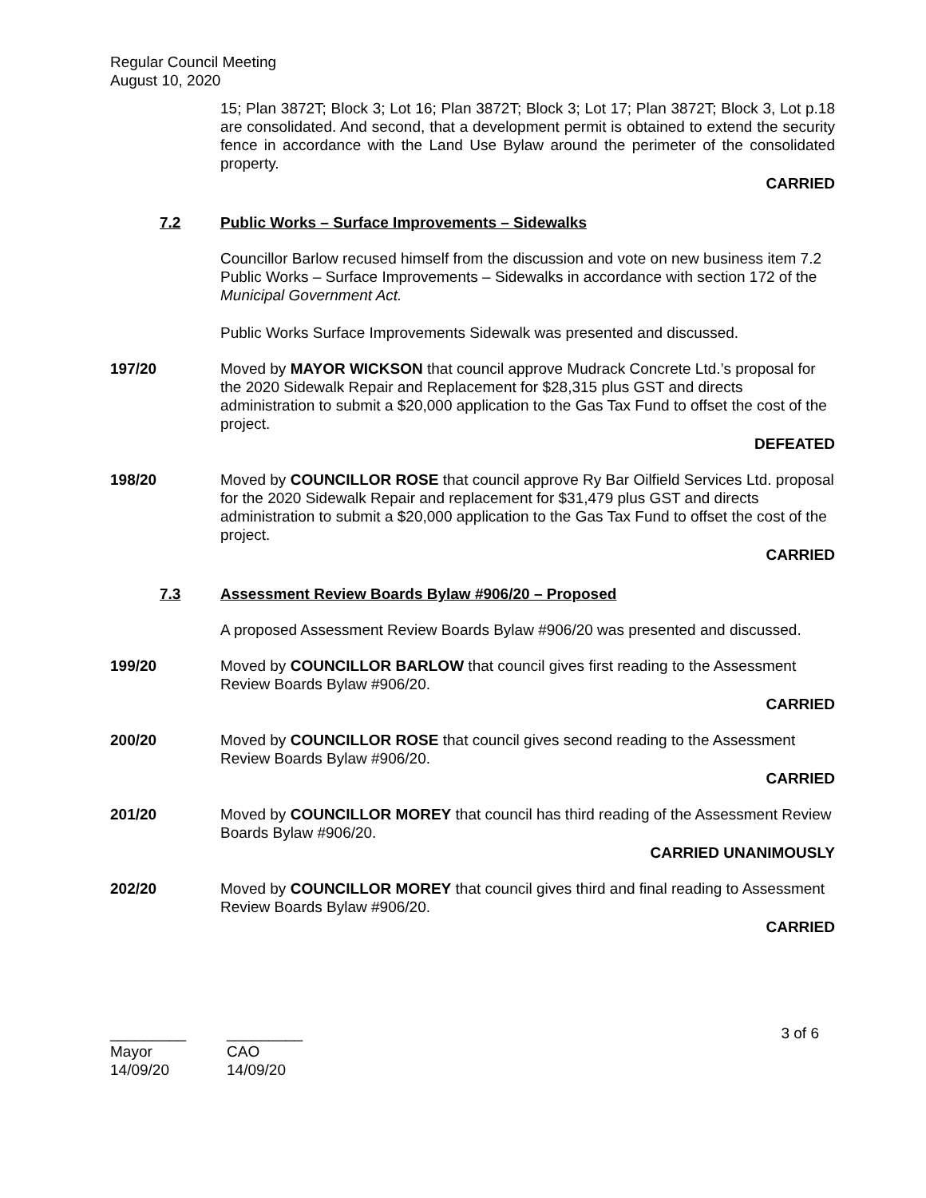Regular Council Meeting
August 10, 2020
15; Plan 3872T; Block 3; Lot 16; Plan 3872T; Block 3; Lot 17; Plan 3872T; Block 3, Lot p.18 are consolidated. And second, that a development permit is obtained to extend the security fence in accordance with the Land Use Bylaw around the perimeter of the consolidated property.
CARRIED
7.2 Public Works – Surface Improvements – Sidewalks
Councillor Barlow recused himself from the discussion and vote on new business item 7.2 Public Works – Surface Improvements – Sidewalks in accordance with section 172 of the Municipal Government Act.
Public Works Surface Improvements Sidewalk was presented and discussed.
197/20 Moved by MAYOR WICKSON that council approve Mudrack Concrete Ltd.’s proposal for the 2020 Sidewalk Repair and Replacement for $28,315 plus GST and directs administration to submit a $20,000 application to the Gas Tax Fund to offset the cost of the project.
DEFEATED
198/20 Moved by COUNCILLOR ROSE that council approve Ry Bar Oilfield Services Ltd. proposal for the 2020 Sidewalk Repair and replacement for $31,479 plus GST and directs administration to submit a $20,000 application to the Gas Tax Fund to offset the cost of the project.
CARRIED
7.3 Assessment Review Boards Bylaw #906/20 – Proposed
A proposed Assessment Review Boards Bylaw #906/20 was presented and discussed.
199/20 Moved by COUNCILLOR BARLOW that council gives first reading to the Assessment Review Boards Bylaw #906/20.
CARRIED
200/20 Moved by COUNCILLOR ROSE that council gives second reading to the Assessment Review Boards Bylaw #906/20.
CARRIED
201/20 Moved by COUNCILLOR MOREY that council has third reading of the Assessment Review Boards Bylaw #906/20.
CARRIED UNANIMOUSLY
202/20 Moved by COUNCILLOR MOREY that council gives third and final reading to Assessment Review Boards Bylaw #906/20.
CARRIED
_________
Mayor
14/09/20
_________
CAO
14/09/20
3 of 6